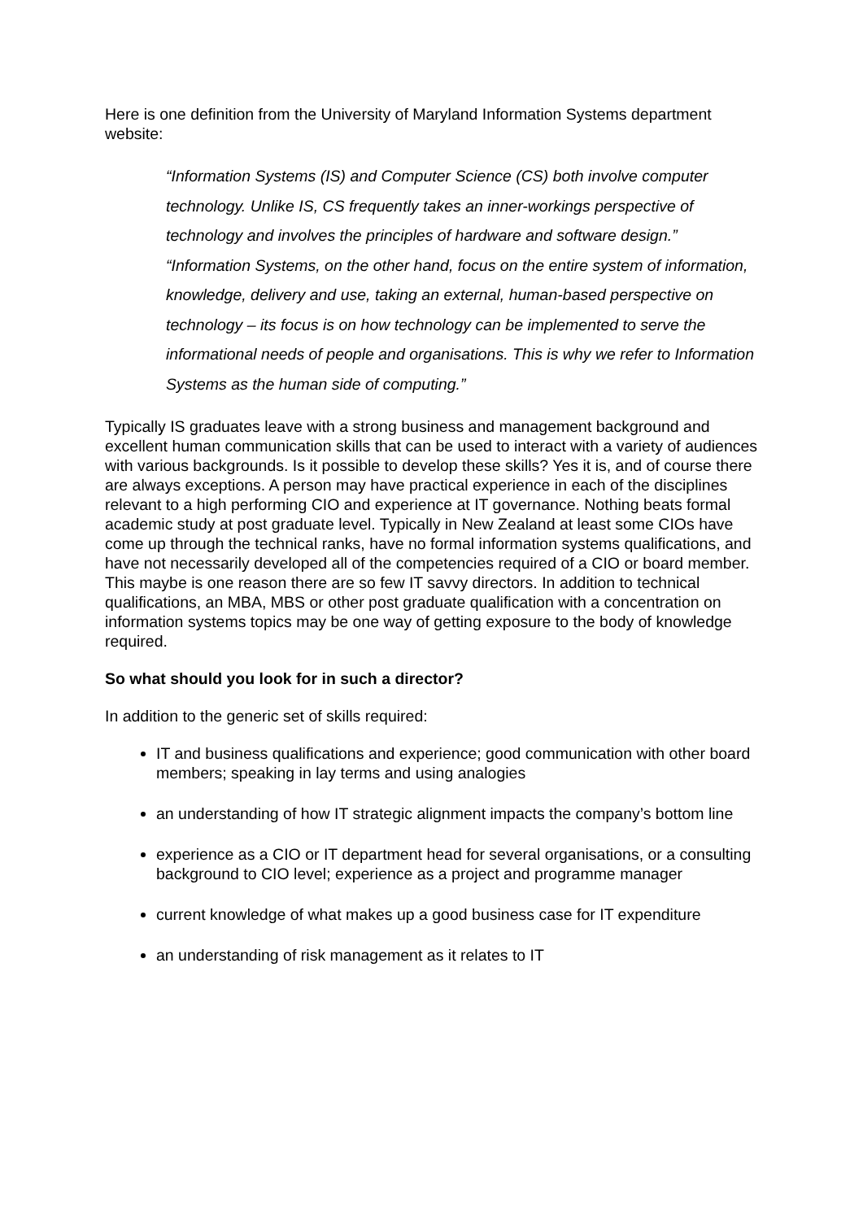Here is one definition from the University of Maryland Information Systems department website:
“Information Systems (IS) and Computer Science (CS) both involve computer technology. Unlike IS, CS frequently takes an inner-workings perspective of technology and involves the principles of hardware and software design.” “Information Systems, on the other hand, focus on the entire system of information, knowledge, delivery and use, taking an external, human-based perspective on technology – its focus is on how technology can be implemented to serve the informational needs of people and organisations. This is why we refer to Information Systems as the human side of computing.”
Typically IS graduates leave with a strong business and management background and excellent human communication skills that can be used to interact with a variety of audiences with various backgrounds. Is it possible to develop these skills? Yes it is, and of course there are always exceptions. A person may have practical experience in each of the disciplines relevant to a high performing CIO and experience at IT governance. Nothing beats formal academic study at post graduate level. Typically in New Zealand at least some CIOs have come up through the technical ranks, have no formal information systems qualifications, and have not necessarily developed all of the competencies required of a CIO or board member. This maybe is one reason there are so few IT savvy directors. In addition to technical qualifications, an MBA, MBS or other post graduate qualification with a concentration on information systems topics may be one way of getting exposure to the body of knowledge required.
So what should you look for in such a director?
In addition to the generic set of skills required:
IT and business qualifications and experience; good communication with other board members; speaking in lay terms and using analogies
an understanding of how IT strategic alignment impacts the company’s bottom line
experience as a CIO or IT department head for several organisations, or a consulting background to CIO level; experience as a project and programme manager
current knowledge of what makes up a good business case for IT expenditure
an understanding of risk management as it relates to IT